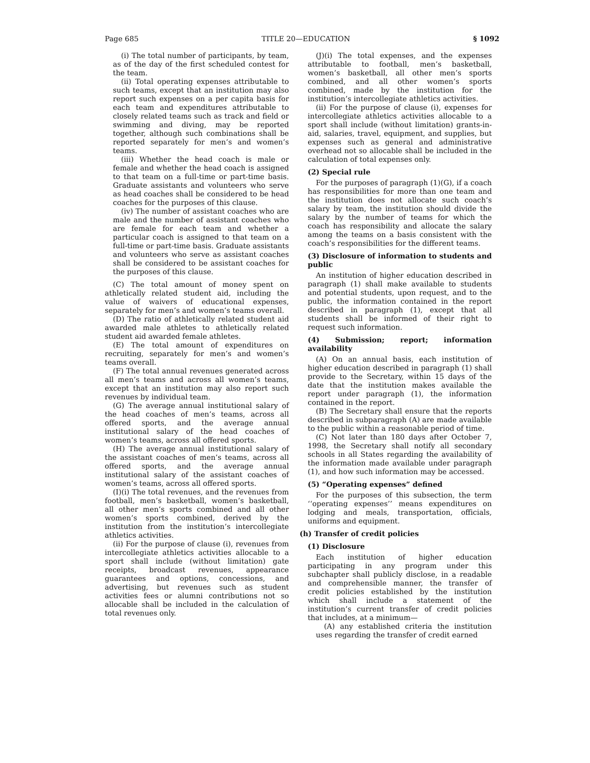Page 685 TITLE 20—EDUCATION § 1092
(i) The total number of participants, by team, as of the day of the first scheduled contest for the team.
(ii) Total operating expenses attributable to such teams, except that an institution may also report such expenses on a per capita basis for each team and expenditures attributable to closely related teams such as track and field or swimming and diving, may be reported together, although such combinations shall be reported separately for men’s and women’s teams.
(iii) Whether the head coach is male or female and whether the head coach is assigned to that team on a full-time or part-time basis. Graduate assistants and volunteers who serve as head coaches shall be considered to be head coaches for the purposes of this clause.
(iv) The number of assistant coaches who are male and the number of assistant coaches who are female for each team and whether a particular coach is assigned to that team on a full-time or part-time basis. Graduate assistants and volunteers who serve as assistant coaches shall be considered to be assistant coaches for the purposes of this clause.
(C) The total amount of money spent on athletically related student aid, including the value of waivers of educational expenses, separately for men’s and women’s teams overall.
(D) The ratio of athletically related student aid awarded male athletes to athletically related student aid awarded female athletes.
(E) The total amount of expenditures on recruiting, separately for men’s and women’s teams overall.
(F) The total annual revenues generated across all men’s teams and across all women’s teams, except that an institution may also report such revenues by individual team.
(G) The average annual institutional salary of the head coaches of men’s teams, across all offered sports, and the average annual institutional salary of the head coaches of women’s teams, across all offered sports.
(H) The average annual institutional salary of the assistant coaches of men’s teams, across all offered sports, and the average annual institutional salary of the assistant coaches of women’s teams, across all offered sports.
(I)(i) The total revenues, and the revenues from football, men’s basketball, women’s basketball, all other men’s sports combined and all other women’s sports combined, derived by the institution from the institution’s intercollegiate athletics activities.
(ii) For the purpose of clause (i), revenues from intercollegiate athletics activities allocable to a sport shall include (without limitation) gate receipts, broadcast revenues, appearance guarantees and options, concessions, and advertising, but revenues such as student activities fees or alumni contributions not so allocable shall be included in the calculation of total revenues only.
(J)(i) The total expenses, and the expenses attributable to football, men’s basketball, women’s basketball, all other men’s sports combined, and all other women’s sports combined, made by the institution for the institution’s intercollegiate athletics activities.
(ii) For the purpose of clause (i), expenses for intercollegiate athletics activities allocable to a sport shall include (without limitation) grants-in-aid, salaries, travel, equipment, and supplies, but expenses such as general and administrative overhead not so allocable shall be included in the calculation of total expenses only.
(2) Special rule
For the purposes of paragraph (1)(G), if a coach has responsibilities for more than one team and the institution does not allocate such coach’s salary by team, the institution should divide the salary by the number of teams for which the coach has responsibility and allocate the salary among the teams on a basis consistent with the coach’s responsibilities for the different teams.
(3) Disclosure of information to students and public
An institution of higher education described in paragraph (1) shall make available to students and potential students, upon request, and to the public, the information contained in the report described in paragraph (1), except that all students shall be informed of their right to request such information.
(4) Submission; report; information availability
(A) On an annual basis, each institution of higher education described in paragraph (1) shall provide to the Secretary, within 15 days of the date that the institution makes available the report under paragraph (1), the information contained in the report.
(B) The Secretary shall ensure that the reports described in subparagraph (A) are made available to the public within a reasonable period of time.
(C) Not later than 180 days after October 7, 1998, the Secretary shall notify all secondary schools in all States regarding the availability of the information made available under paragraph (1), and how such information may be accessed.
(5) “Operating expenses” defined
For the purposes of this subsection, the term ‘‘operating expenses’’ means expenditures on lodging and meals, transportation, officials, uniforms and equipment.
(h) Transfer of credit policies
(1) Disclosure
Each institution of higher education participating in any program under this subchapter shall publicly disclose, in a readable and comprehensible manner, the transfer of credit policies established by the institution which shall include a statement of the institution’s current transfer of credit policies that includes, at a minimum—
(A) any established criteria the institution uses regarding the transfer of credit earned